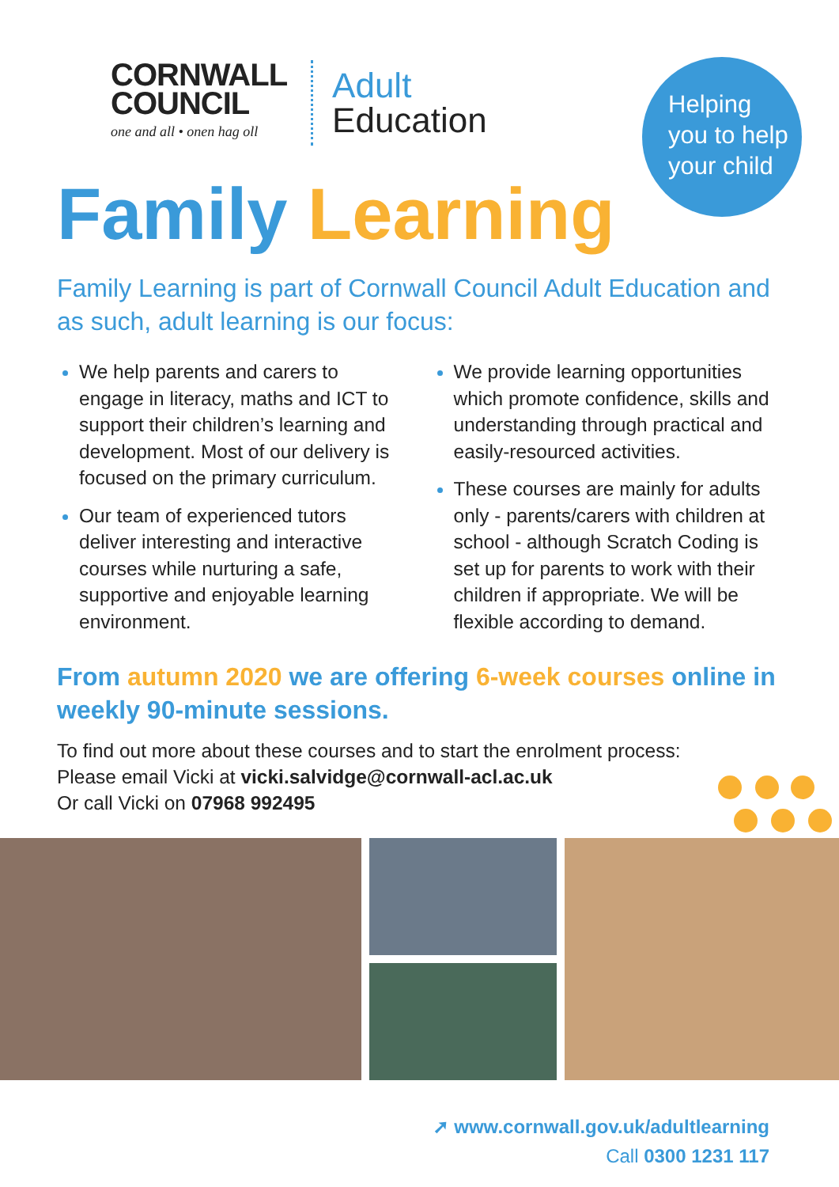CORNWALL
COUNCIL
one and all • onen hag oll
Adult
Education
Helping
you to help
your child
Family Learning
Family Learning is part of Cornwall Council Adult Education and as such, adult learning is our focus:
We help parents and carers to engage in literacy, maths and ICT to support their children’s learning and development. Most of our delivery is focused on the primary curriculum.
Our team of experienced tutors deliver interesting and interactive courses while nurturing a safe, supportive and enjoyable learning environment.
We provide learning opportunities which promote confidence, skills and understanding through practical and easily-resourced activities.
These courses are mainly for adults only - parents/carers with children at school - although Scratch Coding is set up for parents to work with their children if appropriate. We will be flexible according to demand.
From autumn 2020 we are offering 6-week courses online in weekly 90-minute sessions.
To find out more about these courses and to start the enrolment process:
Please email Vicki at vicki.salvidge@cornwall-acl.ac.uk
Or call Vicki on 07968 992495
➚ www.cornwall.gov.uk/adultlearning
Call 0300 1231 117